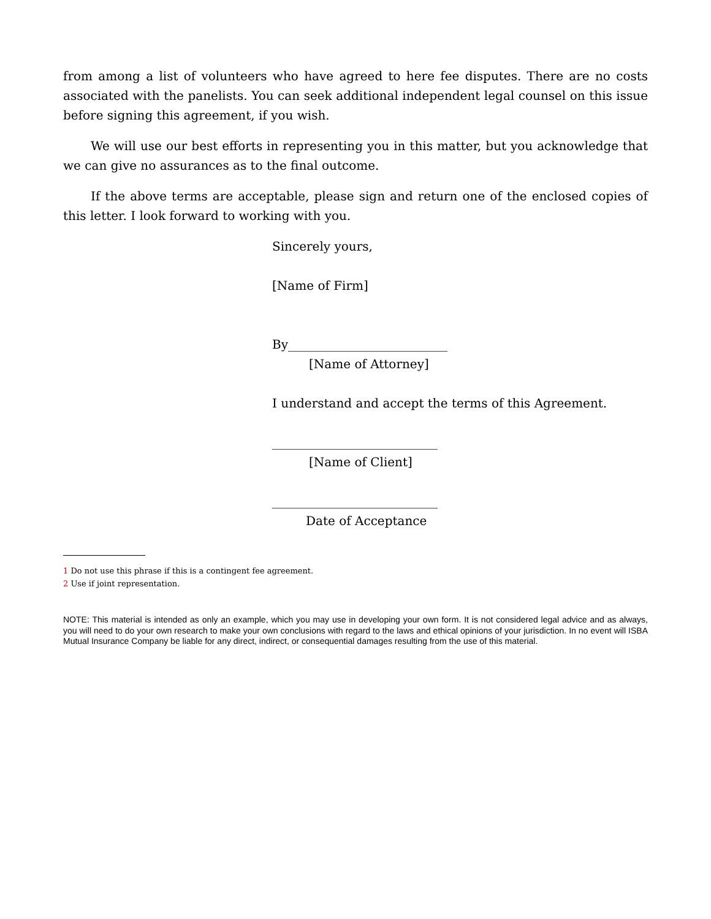from among a list of volunteers who have agreed to here fee disputes. There are no costs associated with the panelists. You can seek additional independent legal counsel on this issue before signing this agreement, if you wish.
We will use our best efforts in representing you in this matter, but you acknowledge that we can give no assurances as to the final outcome.
If the above terms are acceptable, please sign and return one of the enclosed copies of this letter. I look forward to working with you.
Sincerely yours,
[Name of Firm]
By__________________________
[Name of Attorney]
I understand and accept the terms of this Agreement.
___________________________
[Name of Client]
___________________________
Date of Acceptance
1 Do not use this phrase if this is a contingent fee agreement.
2 Use if joint representation.
NOTE: This material is intended as only an example, which you may use in developing your own form. It is not considered legal advice and as always, you will need to do your own research to make your own conclusions with regard to the laws and ethical opinions of your jurisdiction. In no event will ISBA Mutual Insurance Company be liable for any direct, indirect, or consequential damages resulting from the use of this material.